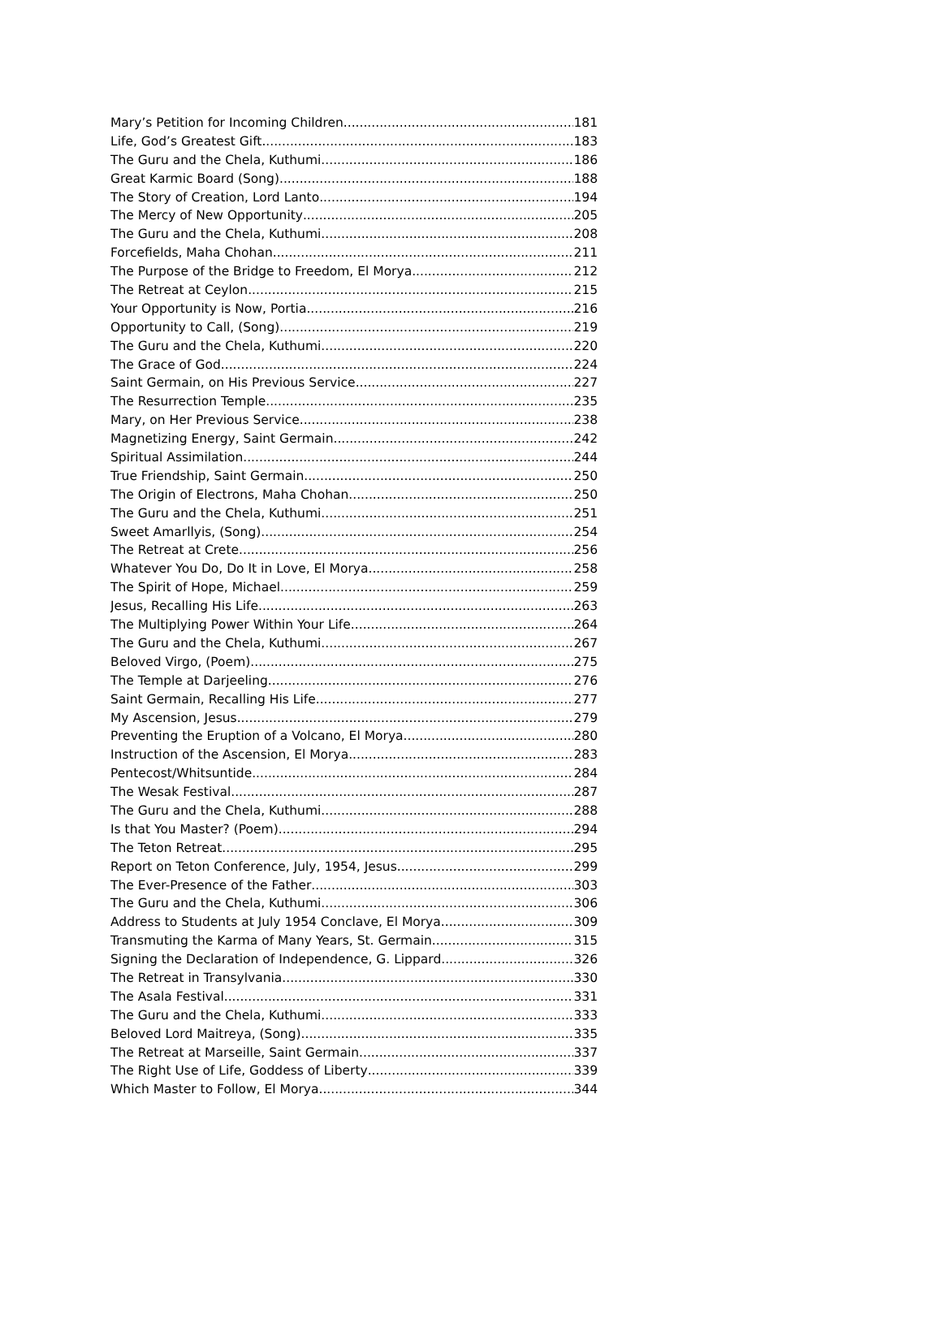Mary’s Petition for Incoming Children 181
Life, God’s Greatest Gift 183
The Guru and the Chela, Kuthumi 186
Great Karmic Board (Song) 188
The Story of Creation, Lord Lanto 194
The Mercy of New Opportunity 205
The Guru and the Chela, Kuthumi 208
Forcefields, Maha Chohan 211
The Purpose of the Bridge to Freedom, El Morya 212
The Retreat at Ceylon 215
Your Opportunity is Now, Portia 216
Opportunity to Call, (Song) 219
The Guru and the Chela, Kuthumi 220
The Grace of God 224
Saint Germain, on His Previous Service 227
The Resurrection Temple 235
Mary, on Her Previous Service 238
Magnetizing Energy, Saint Germain 242
Spiritual Assimilation 244
True Friendship, Saint Germain 250
The Origin of Electrons, Maha Chohan 250
The Guru and the Chela, Kuthumi 251
Sweet Amarllyis, (Song) 254
The Retreat at Crete 256
Whatever You Do, Do It in Love, El Morya 258
The Spirit of Hope, Michael 259
Jesus, Recalling His Life 263
The Multiplying Power Within Your Life 264
The Guru and the Chela, Kuthumi 267
Beloved Virgo, (Poem) 275
The Temple at Darjeeling 276
Saint Germain, Recalling His Life 277
My Ascension, Jesus 279
Preventing the Eruption of a Volcano, El Morya 280
Instruction of the Ascension, El Morya 283
Pentecost/Whitsuntide 284
The Wesak Festival 287
The Guru and the Chela, Kuthumi 288
Is that You Master? (Poem) 294
The Teton Retreat 295
Report on Teton Conference, July, 1954, Jesus 299
The Ever-Presence of the Father 303
The Guru and the Chela, Kuthumi 306
Address to Students at July 1954 Conclave, El Morya 309
Transmuting the Karma of Many Years, St. Germain 315
Signing the Declaration of Independence, G. Lippard 326
The Retreat in Transylvania 330
The Asala Festival 331
The Guru and the Chela, Kuthumi 333
Beloved Lord Maitreya, (Song) 335
The Retreat at Marseille, Saint Germain 337
The Right Use of Life, Goddess of Liberty 339
Which Master to Follow, El Morya 344